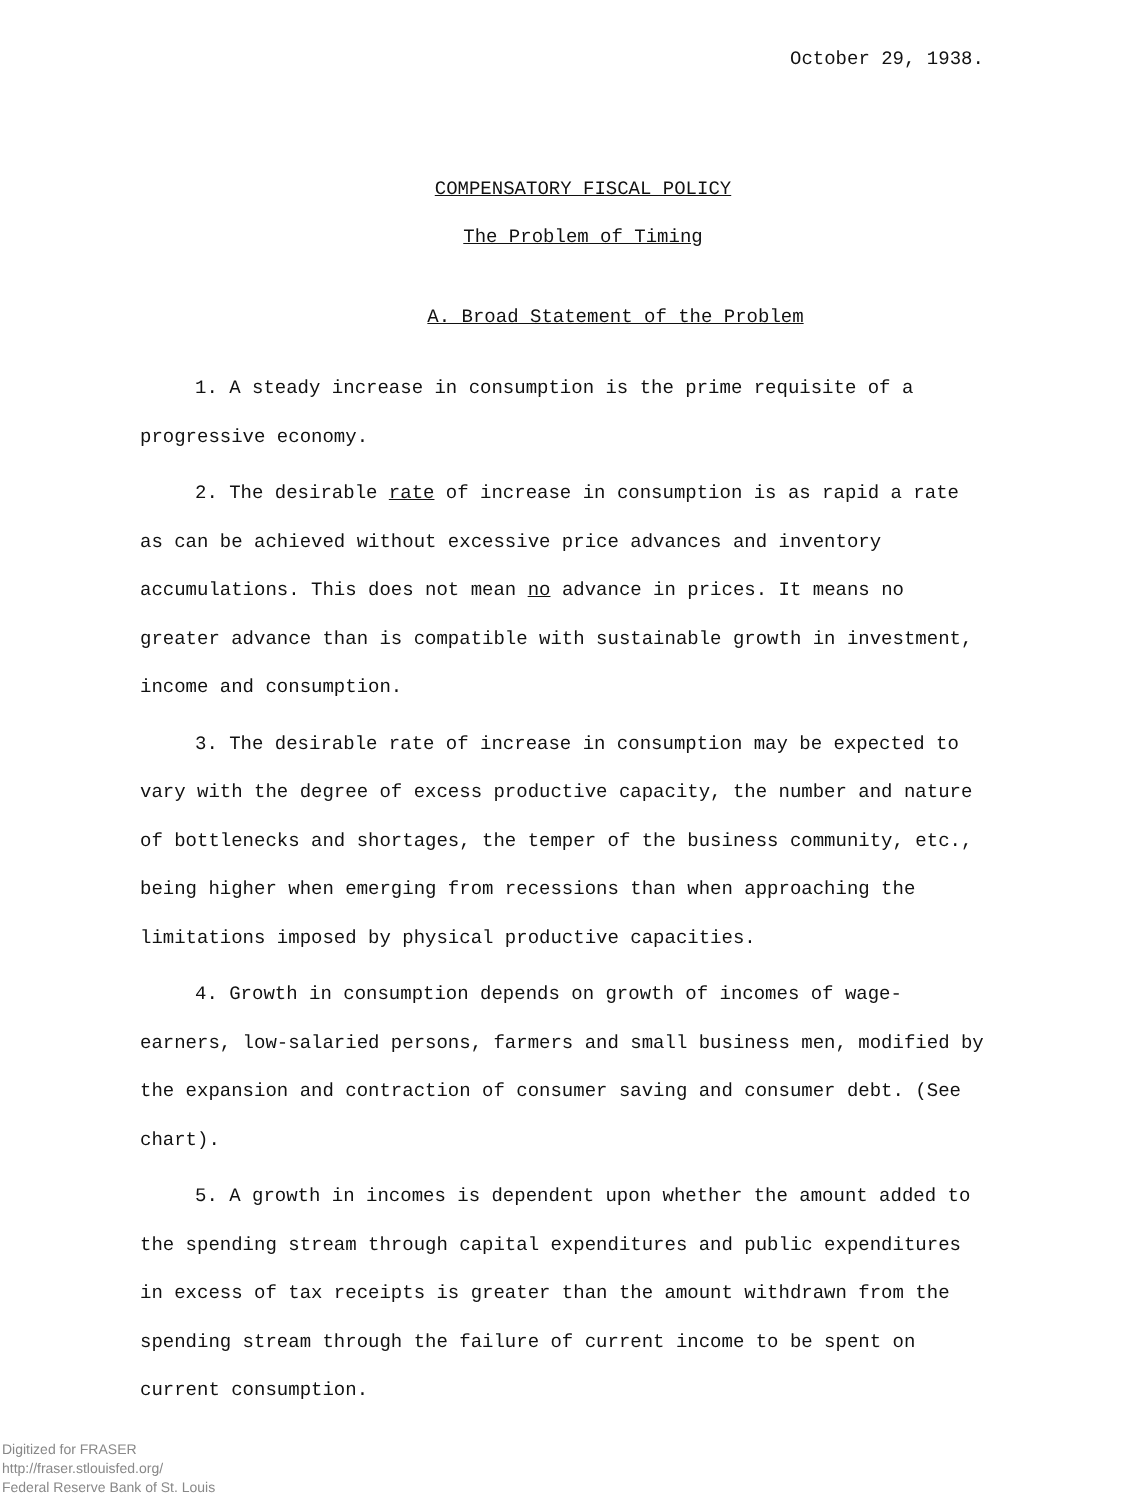October 29, 1938.
COMPENSATORY FISCAL POLICY
The Problem of Timing
A. Broad Statement of the Problem
1. A steady increase in consumption is the prime requisite of a progressive economy.
2. The desirable rate of increase in consumption is as rapid a rate as can be achieved without excessive price advances and inventory accumulations. This does not mean no advance in prices. It means no greater advance than is compatible with sustainable growth in investment, income and consumption.
3. The desirable rate of increase in consumption may be expected to vary with the degree of excess productive capacity, the number and nature of bottlenecks and shortages, the temper of the business community, etc., being higher when emerging from recessions than when approaching the limitations imposed by physical productive capacities.
4. Growth in consumption depends on growth of incomes of wage-earners, low-salaried persons, farmers and small business men, modified by the expansion and contraction of consumer saving and consumer debt. (See chart).
5. A growth in incomes is dependent upon whether the amount added to the spending stream through capital expenditures and public expenditures in excess of tax receipts is greater than the amount withdrawn from the spending stream through the failure of current income to be spent on current consumption.
Digitized for FRASER
http://fraser.stlouisfed.org/
Federal Reserve Bank of St. Louis